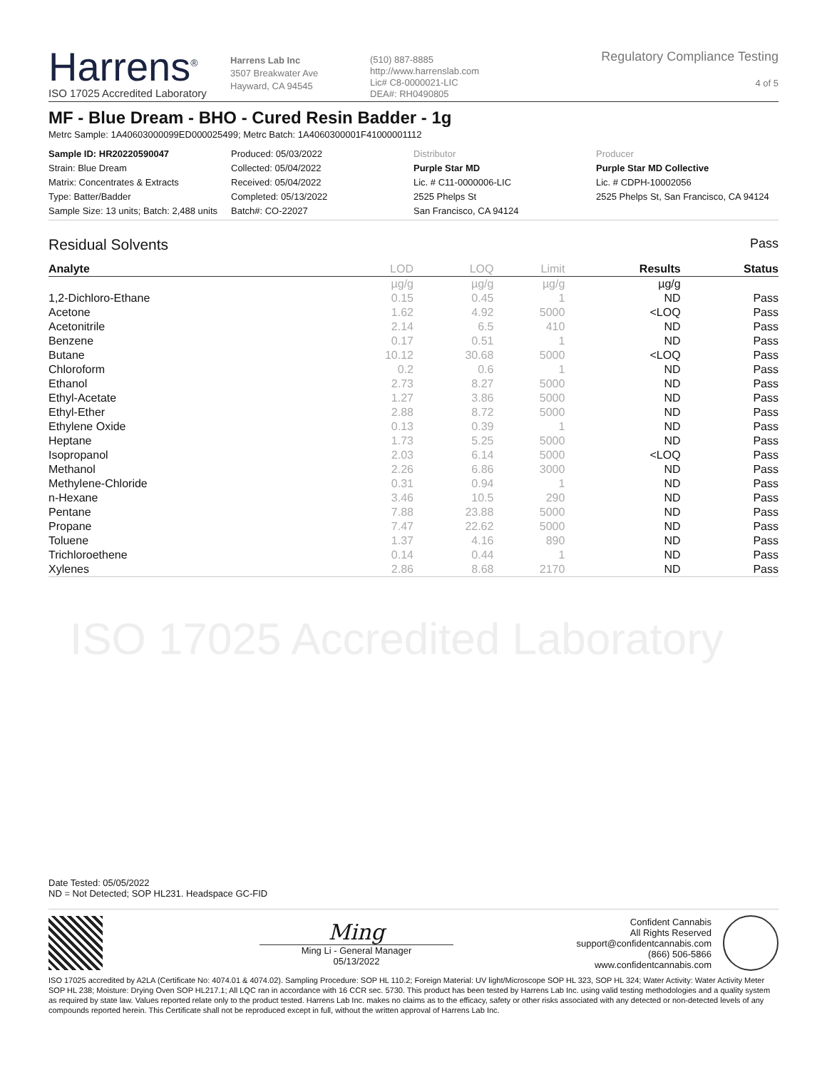ISO 17025 Accredited Laboratory
Harrens<sup>®</sup>
ISO 17025 Accredited Laboratory
Harrens Lab Inc
3507 Breakwater Ave
Hayward, CA 94545
(510) 887-8885
http://www.harrenslab.com
Lic# C8-0000021-LIC
DEA#: RH0490805
Regulatory Compliance Testing
4 of 5
MF - Blue Dream - BHO - Cured Resin Badder - 1g
Metrc Sample: 1A40603000099ED000025499; Metrc Batch: 1A4060300001F41000001112
Sample ID: HR20220590047
Strain: Blue Dream
Matrix: Concentrates & Extracts
Type: Batter/Badder
Sample Size: 13 units; Batch: 2,488 units
Produced: 05/03/2022
Collected: 05/04/2022
Received: 05/04/2022
Completed: 05/13/2022
Batch#: CO-22027
Distributor
Purple Star MD
Lic. # C11-0000006-LIC
2525 Phelps St
San Francisco, CA 94124
Producer
Purple Star MD Collective
Lic. # CDPH-10002056
2525 Phelps St, San Francisco, CA 94124
Residual Solvents Pass
| Analyte | LOD | LOQ | Limit | Results | Status |
| --- | --- | --- | --- | --- | --- |
| | µg/g | µg/g | µg/g | µg/g | |
| 1,2-Dichloro-Ethane | 0.15 | 0.45 | 1 | ND | Pass |
| Acetone | 1.62 | 4.92 | 5000 | <LOQ | Pass |
| Acetonitrile | 2.14 | 6.5 | 410 | ND | Pass |
| Benzene | 0.17 | 0.51 | 1 | ND | Pass |
| Butane | 10.12 | 30.68 | 5000 | <LOQ | Pass |
| Chloroform | 0.2 | 0.6 | 1 | ND | Pass |
| Ethanol | 2.73 | 8.27 | 5000 | ND | Pass |
| Ethyl-Acetate | 1.27 | 3.86 | 5000 | ND | Pass |
| Ethyl-Ether | 2.88 | 8.72 | 5000 | ND | Pass |
| Ethylene Oxide | 0.13 | 0.39 | 1 | ND | Pass |
| Heptane | 1.73 | 5.25 | 5000 | ND | Pass |
| Isopropanol | 2.03 | 6.14 | 5000 | <LOQ | Pass |
| Methanol | 2.26 | 6.86 | 3000 | ND | Pass |
| Methylene-Chloride | 0.31 | 0.94 | 1 | ND | Pass |
| n-Hexane | 3.46 | 10.5 | 290 | ND | Pass |
| Pentane | 7.88 | 23.88 | 5000 | ND | Pass |
| Propane | 7.47 | 22.62 | 5000 | ND | Pass |
| Toluene | 1.37 | 4.16 | 890 | ND | Pass |
| Trichloroethene | 0.14 | 0.44 | 1 | ND | Pass |
| Xylenes | 2.86 | 8.68 | 2170 | ND | Pass |
Date Tested: 05/05/2022
ND = Not Detected; SOP HL231. Headspace GC-FID
Ming
Ming Li - General Manager
05/13/2022
Confident Cannabis
All Rights Reserved
support@confidentcannabis.com
(866) 506-5866
www.confidentcannabis.com
ISO 17025 accredited by A2LA (Certificate No: 4074.01 & 4074.02). Sampling Procedure: SOP HL 110.2; Foreign Material: UV light/Microscope SOP HL 323, SOP HL 324; Water Activity: Water Activity Meter SOP HL 238; Moisture: Drying Oven SOP HL217.1; All LQC ran in accordance with 16 CCR sec. 5730. This product has been tested by Harrens Lab Inc. using valid testing methodologies and a quality system as required by state law. Values reported relate only to the product tested. Harrens Lab Inc. makes no claims as to the efficacy, safety or other risks associated with any detected or non-detected levels of any compounds reported herein. This Certificate shall not be reproduced except in full, without the written approval of Harrens Lab Inc.